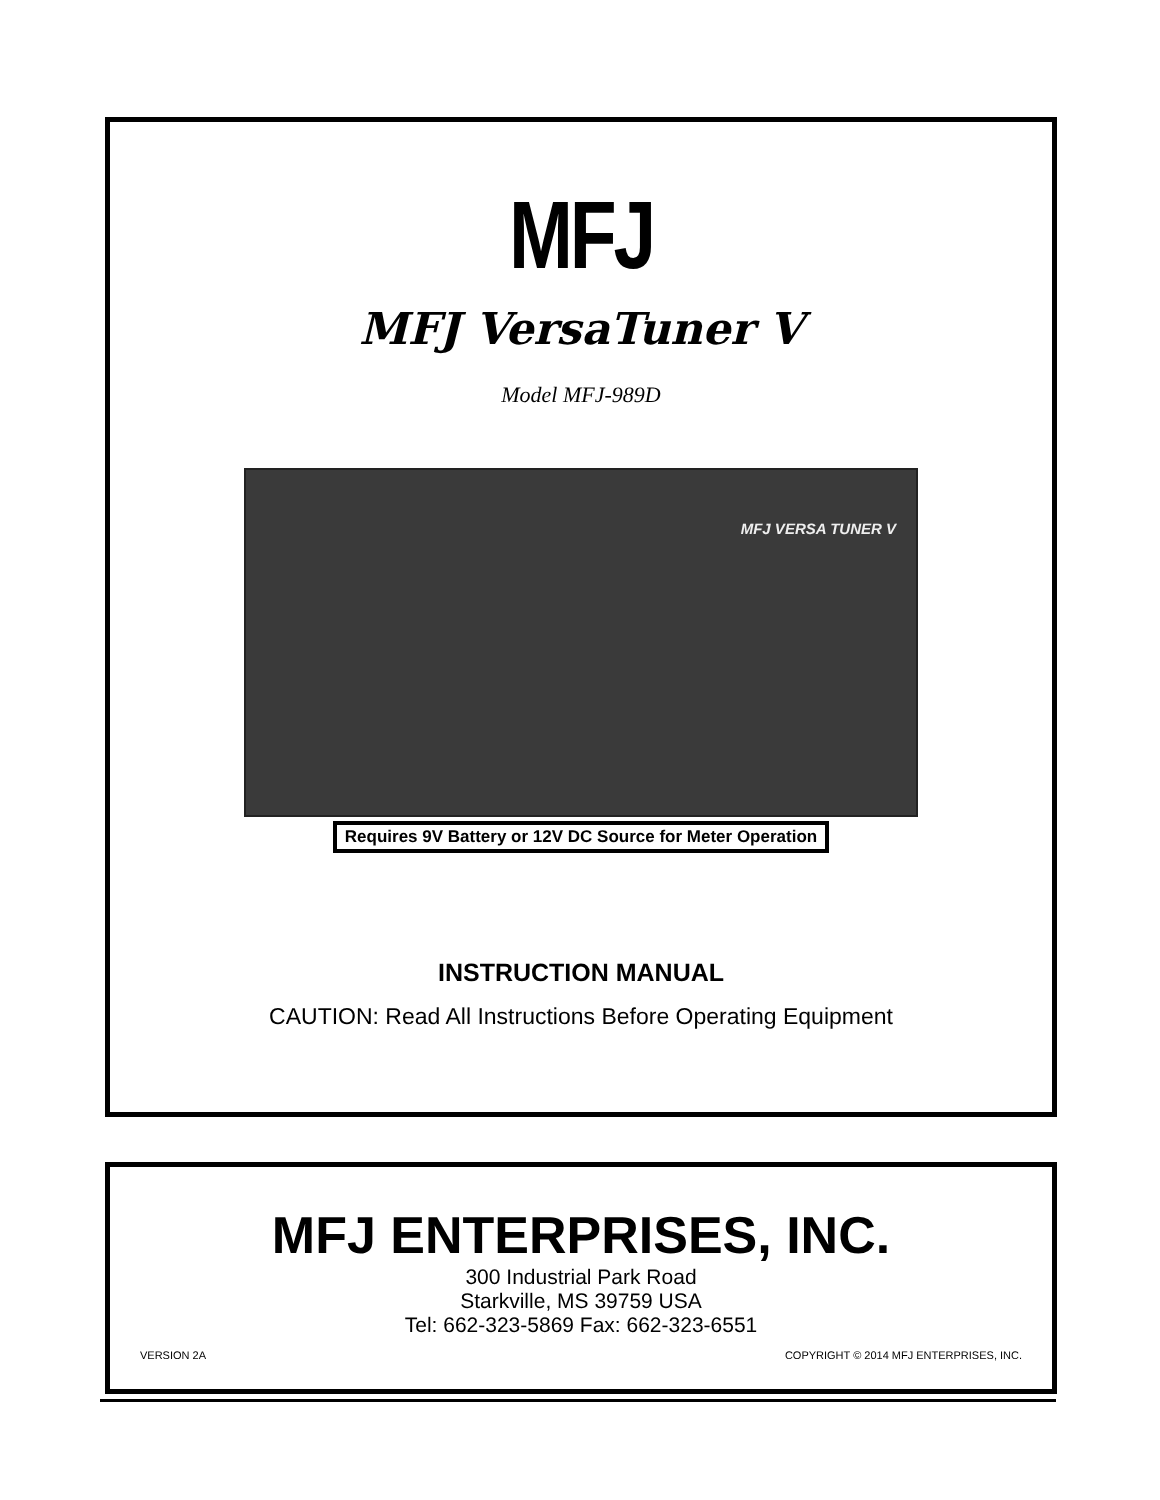MFJ
MFJ VersaTuner V
Model MFJ-989D
MFJ VERSA TUNER V
Requires 9V Battery or 12V DC Source for Meter Operation
INSTRUCTION MANUAL
CAUTION: Read All Instructions Before Operating Equipment
MFJ ENTERPRISES, INC.
300 Industrial Park Road
Starkville, MS 39759 USA
Tel: 662-323-5869 Fax: 662-323-6551
VERSION 2A COPYRIGHT © 2014 MFJ ENTERPRISES, INC.